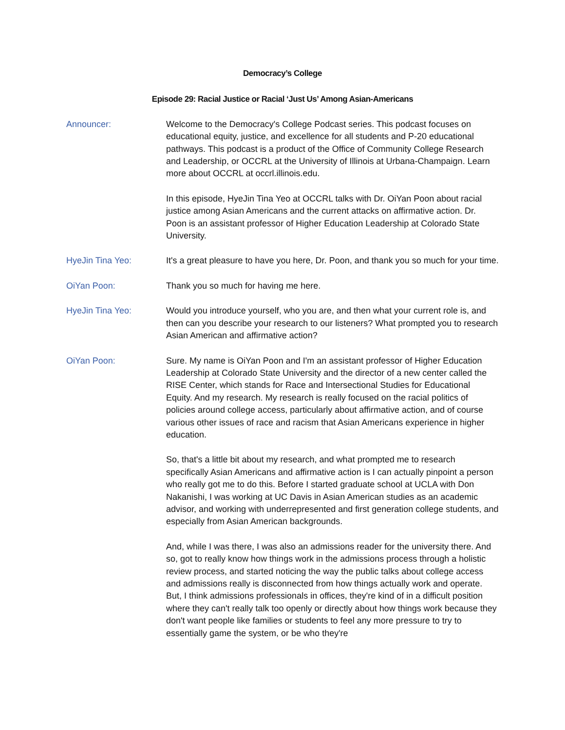Democracy’s College
Episode 29: Racial Justice or Racial ‘Just Us’ Among Asian-Americans
Announcer: Welcome to the Democracy's College Podcast series. This podcast focuses on educational equity, justice, and excellence for all students and P-20 educational pathways. This podcast is a product of the Office of Community College Research and Leadership, or OCCRL at the University of Illinois at Urbana-Champaign. Learn more about OCCRL at occrl.illinois.edu.
In this episode, HyeJin Tina Yeo at OCCRL talks with Dr. OiYan Poon about racial justice among Asian Americans and the current attacks on affirmative action. Dr. Poon is an assistant professor of Higher Education Leadership at Colorado State University.
HyeJin Tina Yeo: It's a great pleasure to have you here, Dr. Poon, and thank you so much for your time.
OiYan Poon: Thank you so much for having me here.
HyeJin Tina Yeo: Would you introduce yourself, who you are, and then what your current role is, and then can you describe your research to our listeners? What prompted you to research Asian American and affirmative action?
OiYan Poon: Sure. My name is OiYan Poon and I'm an assistant professor of Higher Education Leadership at Colorado State University and the director of a new center called the RISE Center, which stands for Race and Intersectional Studies for Educational Equity. And my research. My research is really focused on the racial politics of policies around college access, particularly about affirmative action, and of course various other issues of race and racism that Asian Americans experience in higher education.
So, that's a little bit about my research, and what prompted me to research specifically Asian Americans and affirmative action is I can actually pinpoint a person who really got me to do this. Before I started graduate school at UCLA with Don Nakanishi, I was working at UC Davis in Asian American studies as an academic advisor, and working with underrepresented and first generation college students, and especially from Asian American backgrounds.
And, while I was there, I was also an admissions reader for the university there. And so, got to really know how things work in the admissions process through a holistic review process, and started noticing the way the public talks about college access and admissions really is disconnected from how things actually work and operate. But, I think admissions professionals in offices, they're kind of in a difficult position where they can't really talk too openly or directly about how things work because they don't want people like families or students to feel any more pressure to try to essentially game the system, or be who they're